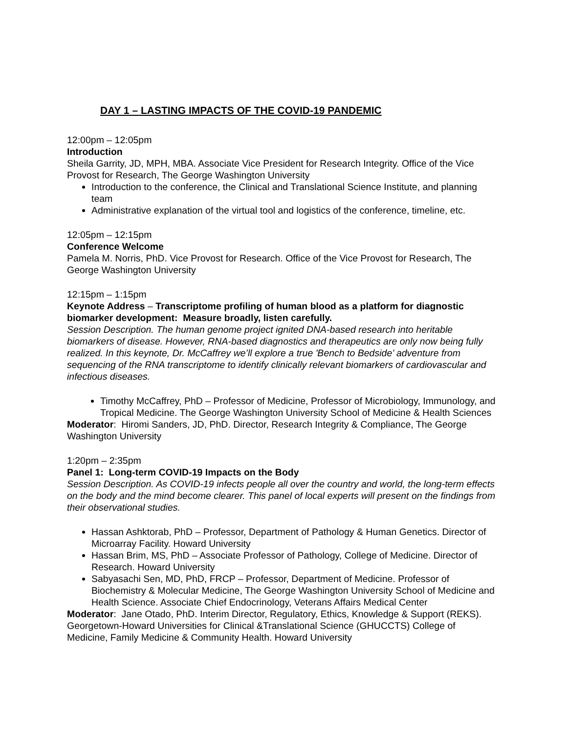DAY 1 – LASTING IMPACTS OF THE COVID-19 PANDEMIC
12:00pm – 12:05pm
Introduction
Sheila Garrity, JD, MPH, MBA. Associate Vice President for Research Integrity. Office of the Vice Provost for Research, The George Washington University
Introduction to the conference, the Clinical and Translational Science Institute, and planning team
Administrative explanation of the virtual tool and logistics of the conference, timeline, etc.
12:05pm – 12:15pm
Conference Welcome
Pamela M. Norris, PhD. Vice Provost for Research. Office of the Vice Provost for Research, The George Washington University
12:15pm – 1:15pm
Keynote Address – Transcriptome profiling of human blood as a platform for diagnostic biomarker development: Measure broadly, listen carefully.
Session Description. The human genome project ignited DNA-based research into heritable biomarkers of disease. However, RNA-based diagnostics and therapeutics are only now being fully realized. In this keynote, Dr. McCaffrey we’ll explore a true 'Bench to Bedside’ adventure from sequencing of the RNA transcriptome to identify clinically relevant biomarkers of cardiovascular and infectious diseases.
Timothy McCaffrey, PhD – Professor of Medicine, Professor of Microbiology, Immunology, and Tropical Medicine. The George Washington University School of Medicine & Health Sciences
Moderator: Hiromi Sanders, JD, PhD. Director, Research Integrity & Compliance, The George Washington University
1:20pm – 2:35pm
Panel 1: Long-term COVID-19 Impacts on the Body
Session Description. As COVID-19 infects people all over the country and world, the long-term effects on the body and the mind become clearer. This panel of local experts will present on the findings from their observational studies.
Hassan Ashktorab, PhD – Professor, Department of Pathology & Human Genetics. Director of Microarray Facility. Howard University
Hassan Brim, MS, PhD – Associate Professor of Pathology, College of Medicine. Director of Research. Howard University
Sabyasachi Sen, MD, PhD, FRCP – Professor, Department of Medicine. Professor of Biochemistry & Molecular Medicine, The George Washington University School of Medicine and Health Science. Associate Chief Endocrinology, Veterans Affairs Medical Center
Moderator: Jane Otado, PhD. Interim Director, Regulatory, Ethics, Knowledge & Support (REKS). Georgetown-Howard Universities for Clinical &Translational Science (GHUCCTS) College of Medicine, Family Medicine & Community Health. Howard University